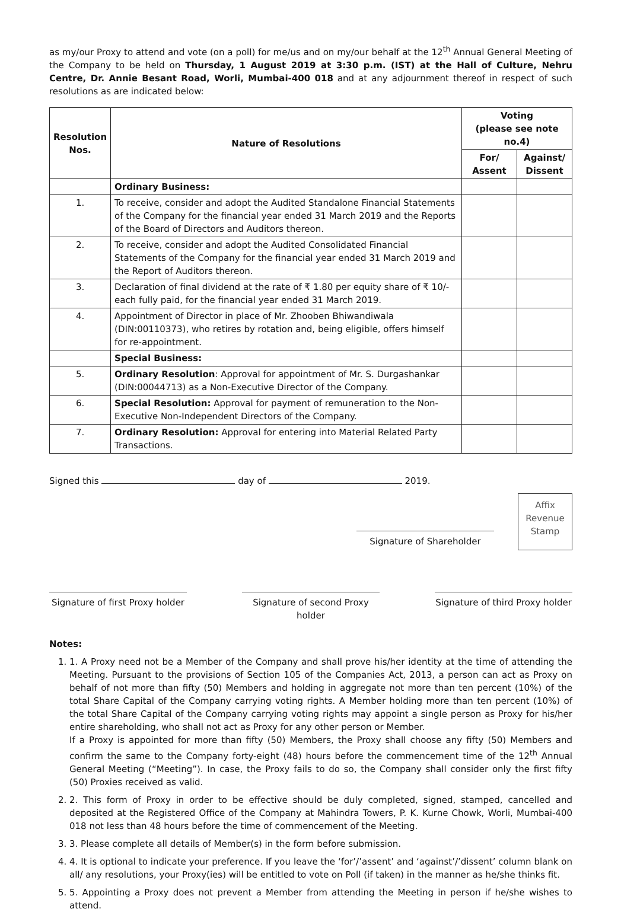as my/our Proxy to attend and vote (on a poll) for me/us and on my/our behalf at the 12<sup>th</sup> Annual General Meeting of the Company to be held on Thursday, 1 August 2019 at 3:30 p.m. (IST) at the Hall of Culture, Nehru Centre, Dr. Annie Besant Road, Worli, Mumbai-400 018 and at any adjournment thereof in respect of such resolutions as are indicated below:
| Resolution Nos. | Nature of Resolutions | Voting (please see note no.4) | |
| --- | --- | --- | --- |
| | | For/ Assent | Against/ Dissent |
| | Ordinary Business: | | |
| 1. | To receive, consider and adopt the Audited Standalone Financial Statements of the Company for the financial year ended 31 March 2019 and the Reports of the Board of Directors and Auditors thereon. | | |
| 2. | To receive, consider and adopt the Audited Consolidated Financial Statements of the Company for the financial year ended 31 March 2019 and the Report of Auditors thereon. | | |
| 3. | Declaration of final dividend at the rate of ₹ 1.80 per equity share of ₹ 10/- each fully paid, for the financial year ended 31 March 2019. | | |
| 4. | Appointment of Director in place of Mr. Zhooben Bhiwandiwala (DIN:00110373), who retires by rotation and, being eligible, offers himself for re-appointment. | | |
| | Special Business: | | |
| 5. | Ordinary Resolution : Approval for appointment of Mr. S. Durgashankar (DIN:00044713) as a Non-Executive Director of the Company. | | |
| 6. | Special Resolution: Approval for payment of remuneration to the Non-Executive Non-Independent Directors of the Company. | | |
| 7. | Ordinary Resolution: Approval for entering into Material Related Party Transactions. | | |
Signed this day of 2019.
Signature of Shareholder
Affix Revenue Stamp
Signature of first Proxy holder
Signature of second Proxy holder
Signature of third Proxy holder
Notes:
1. 1. A Proxy need not be a Member of the Company and shall prove his/her identity at the time of attending the Meeting. Pursuant to the provisions of Section 105 of the Companies Act, 2013, a person can act as Proxy on behalf of not more than fifty (50) Members and holding in aggregate not more than ten percent (10%) of the total Share Capital of the Company carrying voting rights. A Member holding more than ten percent (10%) of the total Share Capital of the Company carrying voting rights may appoint a single person as Proxy for his/her entire shareholding, who shall not act as Proxy for any other person or Member.
If a Proxy is appointed for more than fifty (50) Members, the Proxy shall choose any fifty (50) Members and confirm the same to the Company forty-eight (48) hours before the commencement time of the 12<sup>th</sup> Annual General Meeting (“Meeting”). In case, the Proxy fails to do so, the Company shall consider only the first fifty (50) Proxies received as valid.
2. 2. This form of Proxy in order to be effective should be duly completed, signed, stamped, cancelled and deposited at the Registered Office of the Company at Mahindra Towers, P. K. Kurne Chowk, Worli, Mumbai-400 018 not less than 48 hours before the time of commencement of the Meeting.
3. 3. Please complete all details of Member(s) in the form before submission.
4. 4. It is optional to indicate your preference. If you leave the ‘for’/’assent’ and ‘against’/’dissent’ column blank on all/ any resolutions, your Proxy(ies) will be entitled to vote on Poll (if taken) in the manner as he/she thinks fit.
5. 5. Appointing a Proxy does not prevent a Member from attending the Meeting in person if he/she wishes to attend.